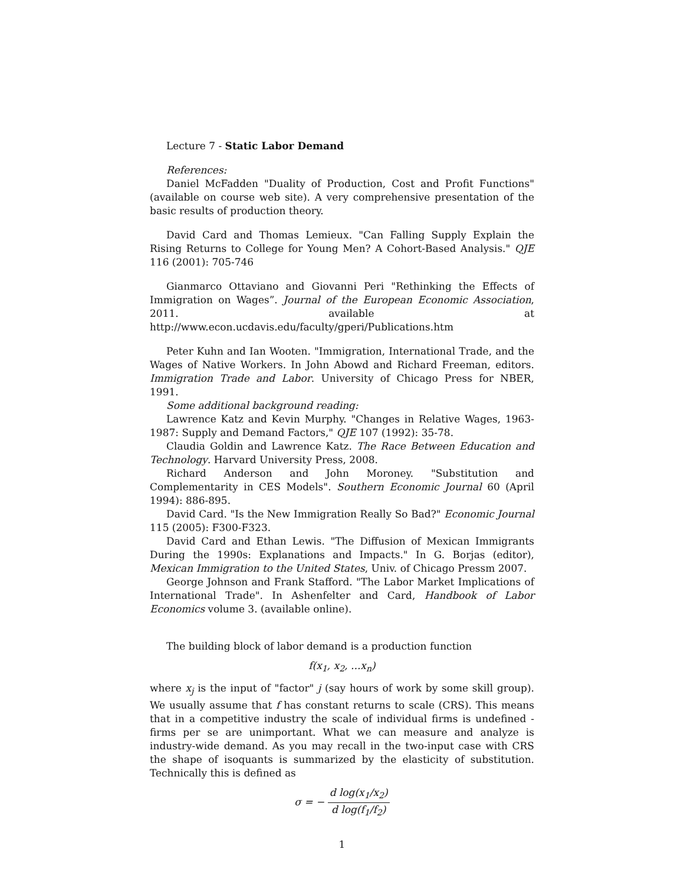Lecture 7 - Static Labor Demand
References:
Daniel McFadden "Duality of Production, Cost and Profit Functions" (available on course web site). A very comprehensive presentation of the basic results of production theory.
David Card and Thomas Lemieux. "Can Falling Supply Explain the Rising Returns to College for Young Men? A Cohort-Based Analysis." QJE 116 (2001): 705-746
Gianmarco Ottaviano and Giovanni Peri "Rethinking the Effects of Immigration on Wages”. Journal of the European Economic Association, 2011. available at http://www.econ.ucdavis.edu/faculty/gperi/Publications.htm
Peter Kuhn and Ian Wooten. "Immigration, International Trade, and the Wages of Native Workers. In John Abowd and Richard Freeman, editors. Immigration Trade and Labor. University of Chicago Press for NBER, 1991.
Some additional background reading:
Lawrence Katz and Kevin Murphy. "Changes in Relative Wages, 1963-1987: Supply and Demand Factors," QJE 107 (1992): 35-78.
Claudia Goldin and Lawrence Katz. The Race Between Education and Technology. Harvard University Press, 2008.
Richard Anderson and John Moroney. "Substitution and Complementarity in CES Models". Southern Economic Journal 60 (April 1994): 886-895.
David Card. "Is the New Immigration Really So Bad?" Economic Journal 115 (2005): F300-F323.
David Card and Ethan Lewis. "The Diffusion of Mexican Immigrants During the 1990s: Explanations and Impacts." In G. Borjas (editor), Mexican Immigration to the United States, Univ. of Chicago Pressm 2007.
George Johnson and Frank Stafford. "The Labor Market Implications of International Trade". In Ashenfelter and Card, Handbook of Labor Economics volume 3. (available online).
The building block of labor demand is a production function
f(x<sub>1</sub>, x<sub>2</sub>, ...x<sub>n</sub>)
where x<sub>j</sub> is the input of "factor" j (say hours of work by some skill group). We usually assume that f has constant returns to scale (CRS). This means that in a competitive industry the scale of individual firms is undefined - firms per se are unimportant. What we can measure and analyze is industry-wide demand. As you may recall in the two-input case with CRS the shape of isoquants is summarized by the elasticity of substitution. Technically this is defined as
σ = − d log(x<sub>1</sub>/x<sub>2</sub>) d log(f<sub>1</sub>/f<sub>2</sub>)
1